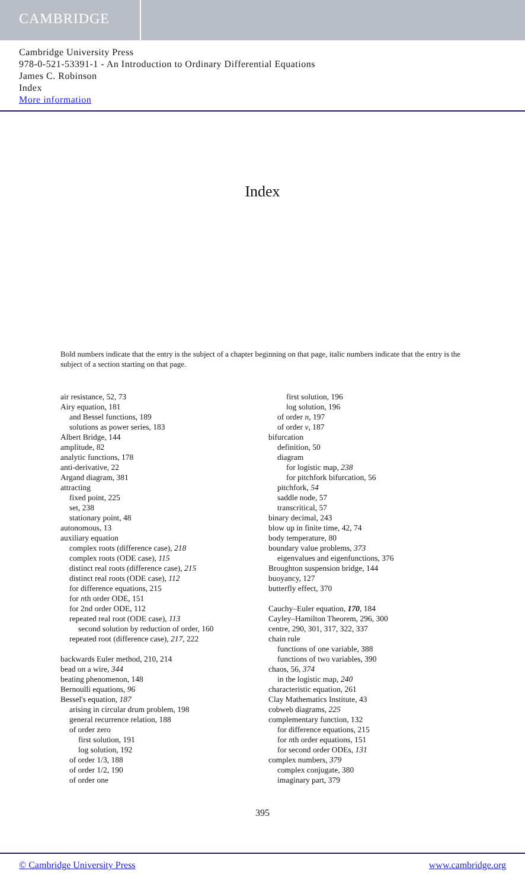CAMBRIDGE
Cambridge University Press
978-0-521-53391-1 - An Introduction to Ordinary Differential Equations
James C. Robinson
Index
More information
Index
Bold numbers indicate that the entry is the subject of a chapter beginning on that page, italic numbers indicate that the entry is the subject of a section starting on that page.
air resistance, 52, 73
Airy equation, 181
and Bessel functions, 189
solutions as power series, 183
Albert Bridge, 144
amplitude, 82
analytic functions, 178
anti-derivative, 22
Argand diagram, 381
attracting
fixed point, 225
set, 238
stationary point, 48
autonomous, 13
auxiliary equation
complex roots (difference case), 218
complex roots (ODE case), 115
distinct real roots (difference case), 215
distinct real roots (ODE case), 112
for difference equations, 215
for nth order ODE, 151
for 2nd order ODE, 112
repeated real root (ODE case), 113
second solution by reduction of order, 160
repeated root (difference case), 217, 222
backwards Euler method, 210, 214
bead on a wire, 344
beating phenomenon, 148
Bernoulli equations, 96
Bessel's equation, 187
arising in circular drum problem, 198
general recurrence relation, 188
of order zero
first solution, 191
log solution, 192
of order 1/3, 188
of order 1/2, 190
of order one
first solution, 196
log solution, 196
of order n, 197
of order ν, 187
bifurcation
definition, 50
diagram
for logistic map, 238
for pitchfork bifurcation, 56
pitchfork, 54
saddle node, 57
transcritical, 57
binary decimal, 243
blow up in finite time, 42, 74
body temperature, 80
boundary value problems, 373
eigenvalues and eigenfunctions, 376
Broughton suspension bridge, 144
buoyancy, 127
butterfly effect, 370
Cauchy–Euler equation, 170, 184
Cayley–Hamilton Theorem, 296, 300
centre, 290, 301, 317, 322, 337
chain rule
functions of one variable, 388
functions of two variables, 390
chaos, 56, 374
in the logistic map, 240
characteristic equation, 261
Clay Mathematics Institute, 43
cobweb diagrams, 225
complementary function, 132
for difference equations, 215
for nth order equations, 151
for second order ODEs, 131
complex numbers, 379
complex conjugate, 380
imaginary part, 379
395
© Cambridge University Press www.cambridge.org